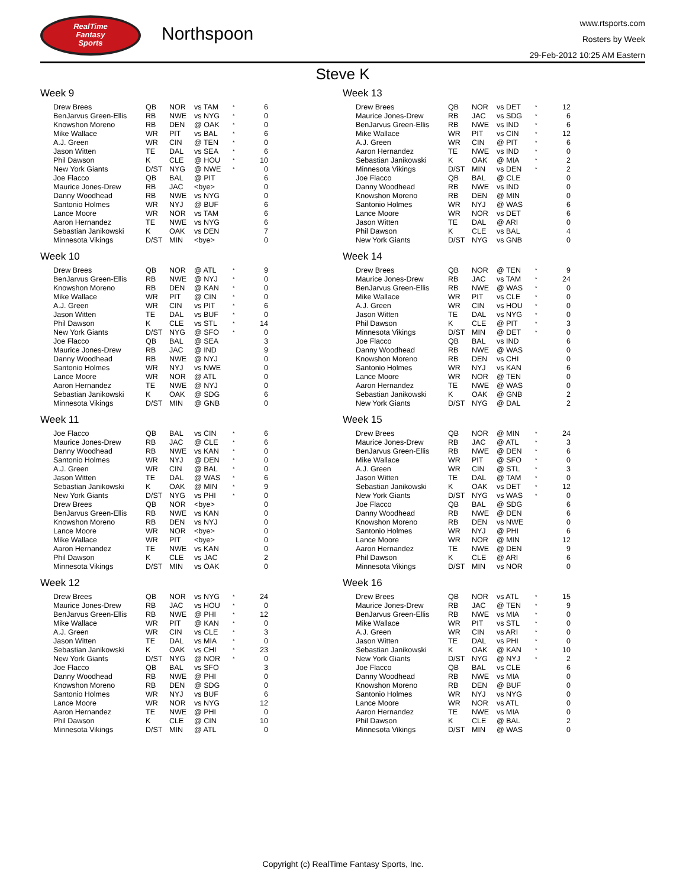RealTime
Fantasy
Sports
Northspoon
www.rtsports.com
Rosters by Week
29-Feb-2012 10:25 AM Eastern
Steve K
Week 9
| Drew Brees | QB | NOR | vs TAM | * | 6 |
| BenJarvus Green-Ellis | RB | NWE | vs NYG | * | 0 |
| Knowshon Moreno | RB | DEN | @ OAK | * | 0 |
| Mike Wallace | WR | PIT | vs BAL | * | 6 |
| A.J. Green | WR | CIN | @ TEN | * | 0 |
| Jason Witten | TE | DAL | vs SEA | * | 6 |
| Phil Dawson | K | CLE | @ HOU | * | 10 |
| New York Giants | D/ST | NYG | @ NWE | * | 0 |
| Joe Flacco | QB | BAL | @ PIT | | 6 |
| Maurice Jones-Drew | RB | JAC | <bye> | | 0 |
| Danny Woodhead | RB | NWE | vs NYG | | 0 |
| Santonio Holmes | WR | NYJ | @ BUF | | 6 |
| Lance Moore | WR | NOR | vs TAM | | 6 |
| Aaron Hernandez | TE | NWE | vs NYG | | 6 |
| Sebastian Janikowski | K | OAK | vs DEN | | 7 |
| Minnesota Vikings | D/ST | MIN | <bye> | | 0 |
Week 10
| Drew Brees | QB | NOR | @ ATL | * | 9 |
| BenJarvus Green-Ellis | RB | NWE | @ NYJ | * | 0 |
| Knowshon Moreno | RB | DEN | @ KAN | * | 0 |
| Mike Wallace | WR | PIT | @ CIN | * | 0 |
| A.J. Green | WR | CIN | vs PIT | * | 6 |
| Jason Witten | TE | DAL | vs BUF | * | 0 |
| Phil Dawson | K | CLE | vs STL | * | 14 |
| New York Giants | D/ST | NYG | @ SFO | * | 0 |
| Joe Flacco | QB | BAL | @ SEA | | 3 |
| Maurice Jones-Drew | RB | JAC | @ IND | | 9 |
| Danny Woodhead | RB | NWE | @ NYJ | | 0 |
| Santonio Holmes | WR | NYJ | vs NWE | | 0 |
| Lance Moore | WR | NOR | @ ATL | | 0 |
| Aaron Hernandez | TE | NWE | @ NYJ | | 0 |
| Sebastian Janikowski | K | OAK | @ SDG | | 6 |
| Minnesota Vikings | D/ST | MIN | @ GNB | | 0 |
Week 11
| Joe Flacco | QB | BAL | vs CIN | * | 6 |
| Maurice Jones-Drew | RB | JAC | @ CLE | * | 6 |
| Danny Woodhead | RB | NWE | vs KAN | * | 0 |
| Santonio Holmes | WR | NYJ | @ DEN | * | 0 |
| A.J. Green | WR | CIN | @ BAL | * | 0 |
| Jason Witten | TE | DAL | @ WAS | * | 6 |
| Sebastian Janikowski | K | OAK | @ MIN | * | 9 |
| New York Giants | D/ST | NYG | vs PHI | * | 0 |
| Drew Brees | QB | NOR | <bye> | | 0 |
| BenJarvus Green-Ellis | RB | NWE | vs KAN | | 0 |
| Knowshon Moreno | RB | DEN | vs NYJ | | 0 |
| Lance Moore | WR | NOR | <bye> | | 0 |
| Mike Wallace | WR | PIT | <bye> | | 0 |
| Aaron Hernandez | TE | NWE | vs KAN | | 0 |
| Phil Dawson | K | CLE | vs JAC | | 2 |
| Minnesota Vikings | D/ST | MIN | vs OAK | | 0 |
Week 12
| Drew Brees | QB | NOR | vs NYG | * | 24 |
| Maurice Jones-Drew | RB | JAC | vs HOU | * | 0 |
| BenJarvus Green-Ellis | RB | NWE | @ PHI | * | 12 |
| Mike Wallace | WR | PIT | @ KAN | * | 0 |
| A.J. Green | WR | CIN | vs CLE | * | 3 |
| Jason Witten | TE | DAL | vs MIA | * | 0 |
| Sebastian Janikowski | K | OAK | vs CHI | * | 23 |
| New York Giants | D/ST | NYG | @ NOR | * | 0 |
| Joe Flacco | QB | BAL | vs SFO | | 3 |
| Danny Woodhead | RB | NWE | @ PHI | | 0 |
| Knowshon Moreno | RB | DEN | @ SDG | | 0 |
| Santonio Holmes | WR | NYJ | vs BUF | | 6 |
| Lance Moore | WR | NOR | vs NYG | | 12 |
| Aaron Hernandez | TE | NWE | @ PHI | | 0 |
| Phil Dawson | K | CLE | @ CIN | | 10 |
| Minnesota Vikings | D/ST | MIN | @ ATL | | 0 |
Week 13
| Drew Brees | QB | NOR | vs DET | * | 12 |
| Maurice Jones-Drew | RB | JAC | vs SDG | * | 6 |
| BenJarvus Green-Ellis | RB | NWE | vs IND | * | 6 |
| Mike Wallace | WR | PIT | vs CIN | * | 12 |
| A.J. Green | WR | CIN | @ PIT | * | 6 |
| Aaron Hernandez | TE | NWE | vs IND | * | 0 |
| Sebastian Janikowski | K | OAK | @ MIA | * | 2 |
| Minnesota Vikings | D/ST | MIN | vs DEN | * | 2 |
| Joe Flacco | QB | BAL | @ CLE | | 0 |
| Danny Woodhead | RB | NWE | vs IND | | 0 |
| Knowshon Moreno | RB | DEN | @ MIN | | 0 |
| Santonio Holmes | WR | NYJ | @ WAS | | 6 |
| Lance Moore | WR | NOR | vs DET | | 6 |
| Jason Witten | TE | DAL | @ ARI | | 0 |
| Phil Dawson | K | CLE | vs BAL | | 4 |
| New York Giants | D/ST | NYG | vs GNB | | 0 |
Week 14
| Drew Brees | QB | NOR | @ TEN | * | 9 |
| Maurice Jones-Drew | RB | JAC | vs TAM | * | 24 |
| BenJarvus Green-Ellis | RB | NWE | @ WAS | * | 0 |
| Mike Wallace | WR | PIT | vs CLE | * | 0 |
| A.J. Green | WR | CIN | vs HOU | * | 0 |
| Jason Witten | TE | DAL | vs NYG | * | 0 |
| Phil Dawson | K | CLE | @ PIT | * | 3 |
| Minnesota Vikings | D/ST | MIN | @ DET | * | 0 |
| Joe Flacco | QB | BAL | vs IND | | 6 |
| Danny Woodhead | RB | NWE | @ WAS | | 0 |
| Knowshon Moreno | RB | DEN | vs CHI | | 0 |
| Santonio Holmes | WR | NYJ | vs KAN | | 6 |
| Lance Moore | WR | NOR | @ TEN | | 0 |
| Aaron Hernandez | TE | NWE | @ WAS | | 0 |
| Sebastian Janikowski | K | OAK | @ GNB | | 2 |
| New York Giants | D/ST | NYG | @ DAL | | 2 |
Week 15
| Drew Brees | QB | NOR | @ MIN | * | 24 |
| Maurice Jones-Drew | RB | JAC | @ ATL | * | 3 |
| BenJarvus Green-Ellis | RB | NWE | @ DEN | * | 6 |
| Mike Wallace | WR | PIT | @ SFO | * | 0 |
| A.J. Green | WR | CIN | @ STL | * | 3 |
| Jason Witten | TE | DAL | @ TAM | * | 0 |
| Sebastian Janikowski | K | OAK | vs DET | * | 12 |
| New York Giants | D/ST | NYG | vs WAS | * | 0 |
| Joe Flacco | QB | BAL | @ SDG | | 6 |
| Danny Woodhead | RB | NWE | @ DEN | | 6 |
| Knowshon Moreno | RB | DEN | vs NWE | | 0 |
| Santonio Holmes | WR | NYJ | @ PHI | | 6 |
| Lance Moore | WR | NOR | @ MIN | | 12 |
| Aaron Hernandez | TE | NWE | @ DEN | | 9 |
| Phil Dawson | K | CLE | @ ARI | | 6 |
| Minnesota Vikings | D/ST | MIN | vs NOR | | 0 |
Week 16
| Drew Brees | QB | NOR | vs ATL | * | 15 |
| Maurice Jones-Drew | RB | JAC | @ TEN | * | 9 |
| BenJarvus Green-Ellis | RB | NWE | vs MIA | * | 0 |
| Mike Wallace | WR | PIT | vs STL | * | 0 |
| A.J. Green | WR | CIN | vs ARI | * | 0 |
| Jason Witten | TE | DAL | vs PHI | * | 0 |
| Sebastian Janikowski | K | OAK | @ KAN | * | 10 |
| New York Giants | D/ST | NYG | @ NYJ | * | 2 |
| Joe Flacco | QB | BAL | vs CLE | | 6 |
| Danny Woodhead | RB | NWE | vs MIA | | 0 |
| Knowshon Moreno | RB | DEN | @ BUF | | 0 |
| Santonio Holmes | WR | NYJ | vs NYG | | 0 |
| Lance Moore | WR | NOR | vs ATL | | 0 |
| Aaron Hernandez | TE | NWE | vs MIA | | 0 |
| Phil Dawson | K | CLE | @ BAL | | 2 |
| Minnesota Vikings | D/ST | MIN | @ WAS | | 0 |
Copyright (c) RealTime Fantasy Sports, Inc.